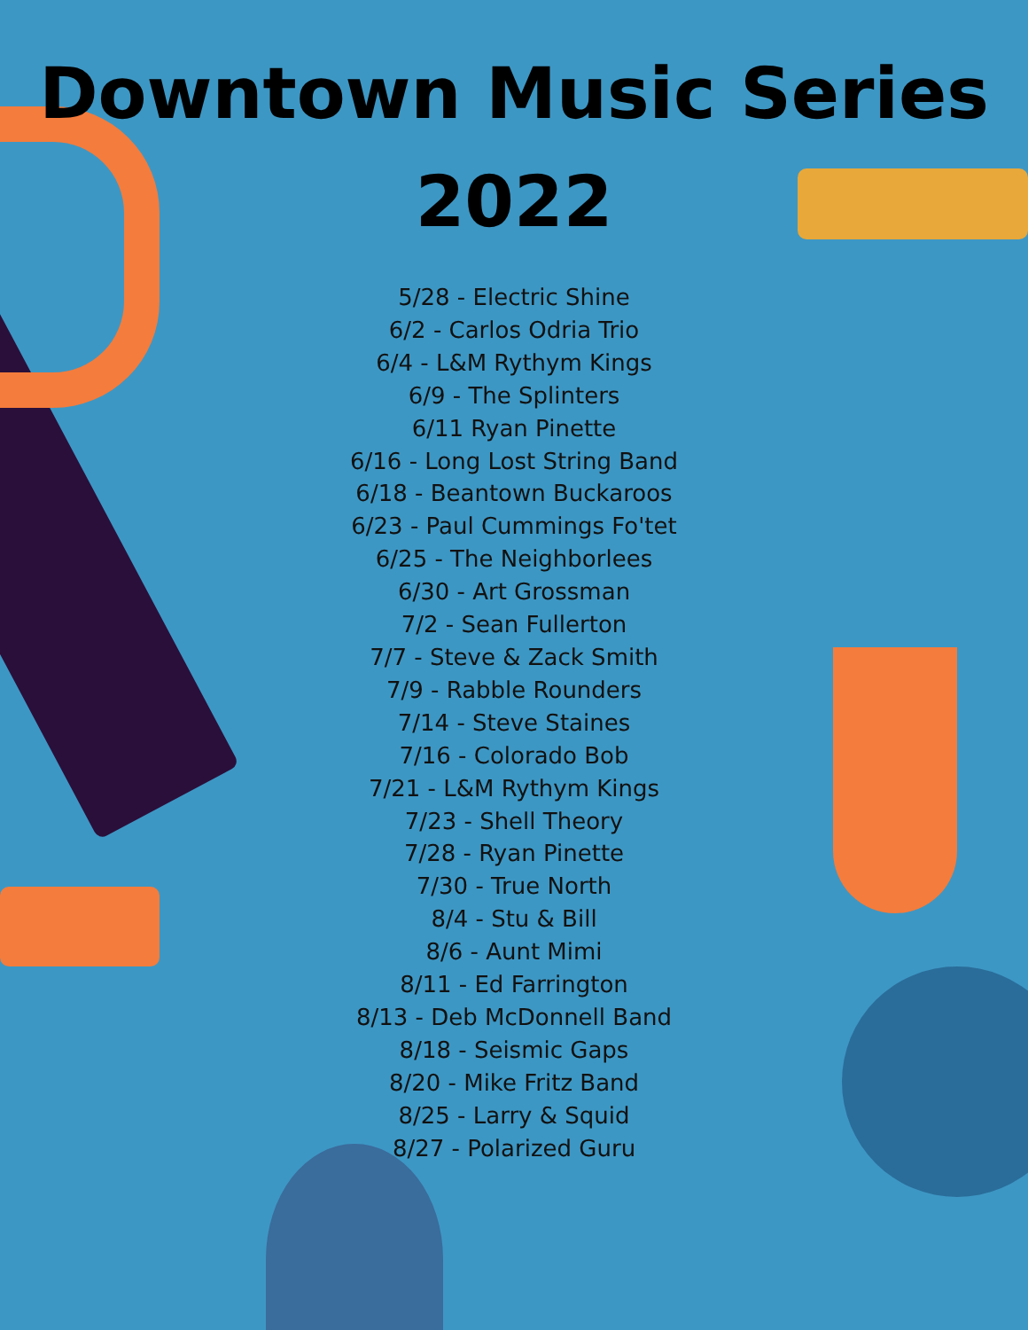Downtown Music Series
2022
5/28 - Electric Shine
6/2 - Carlos Odria Trio
6/4 - L&M Rythym Kings
6/9 - The Splinters
6/11 Ryan Pinette
6/16 - Long Lost String Band
6/18 - Beantown Buckaroos
6/23 - Paul Cummings Fo'tet
6/25 - The Neighborlees
6/30 - Art Grossman
7/2 - Sean Fullerton
7/7 - Steve & Zack Smith
7/9 - Rabble Rounders
7/14 - Steve Staines
7/16 - Colorado Bob
7/21 - L&M Rythym Kings
7/23 - Shell Theory
7/28 - Ryan Pinette
7/30 - True North
8/4 - Stu & Bill
8/6 - Aunt Mimi
8/11 - Ed Farrington
8/13 - Deb McDonnell Band
8/18 - Seismic Gaps
8/20 - Mike Fritz Band
8/25 - Larry & Squid
8/27 - Polarized Guru